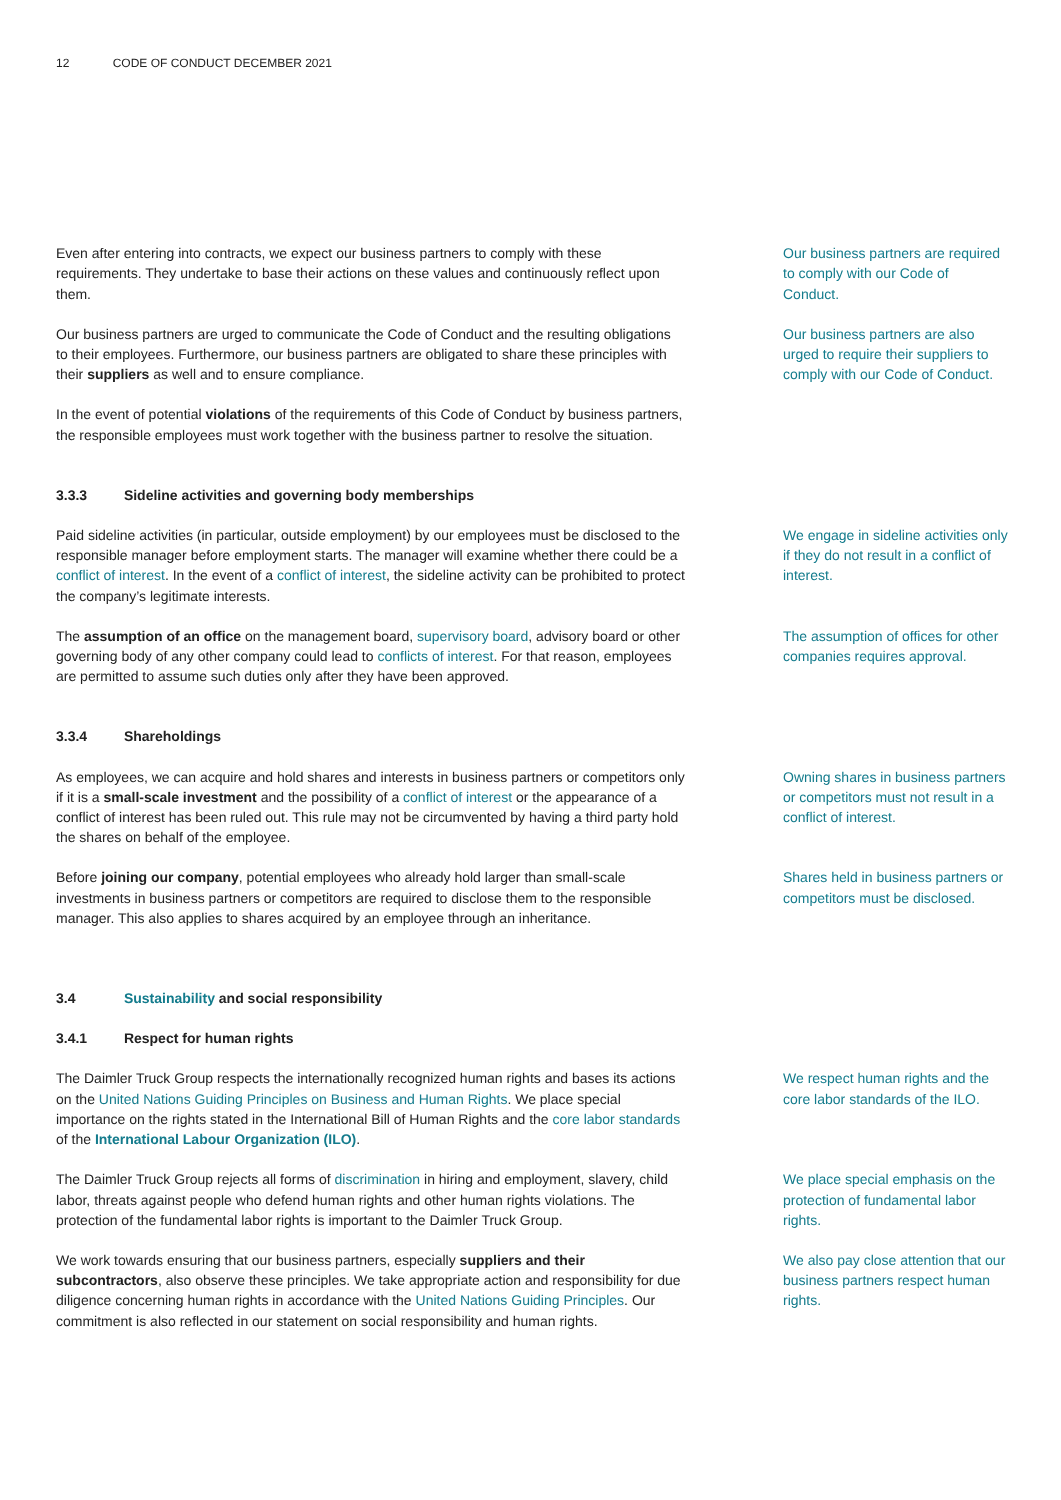12 CODE OF CONDUCT DECEMBER 2021
Even after entering into contracts, we expect our business partners to comply with these requirements. They undertake to base their actions on these values and continuously reflect upon them.
Our business partners are required to comply with our Code of Conduct.
Our business partners are urged to communicate the Code of Conduct and the resulting obligations to their employees. Furthermore, our business partners are obligated to share these principles with their suppliers as well and to ensure compliance.
Our business partners are also urged to require their suppliers to comply with our Code of Conduct.
In the event of potential violations of the requirements of this Code of Conduct by business partners, the responsible employees must work together with the business partner to resolve the situation.
3.3.3 Sideline activities and governing body memberships
Paid sideline activities (in particular, outside employment) by our employees must be disclosed to the responsible manager before employment starts. The manager will examine whether there could be a conflict of interest. In the event of a conflict of interest, the sideline activity can be prohibited to protect the company’s legitimate interests.
We engage in sideline activities only if they do not result in a conflict of interest.
The assumption of an office on the management board, supervisory board, advisory board or other governing body of any other company could lead to conflicts of interest. For that reason, employees are permitted to assume such duties only after they have been approved.
The assumption of offices for other companies requires approval.
3.3.4 Shareholdings
As employees, we can acquire and hold shares and interests in business partners or competitors only if it is a small-scale investment and the possibility of a conflict of interest or the appearance of a conflict of interest has been ruled out. This rule may not be circumvented by having a third party hold the shares on behalf of the employee.
Owning shares in business partners or competitors must not result in a conflict of interest.
Before joining our company, potential employees who already hold larger than small-scale investments in business partners or competitors are required to disclose them to the responsible manager. This also applies to shares acquired by an employee through an inheritance.
Shares held in business partners or competitors must be disclosed.
3.4 Sustainability and social responsibility
3.4.1 Respect for human rights
The Daimler Truck Group respects the internationally recognized human rights and bases its actions on the United Nations Guiding Principles on Business and Human Rights. We place special importance on the rights stated in the International Bill of Human Rights and the core labor standards of the International Labour Organization (ILO).
We respect human rights and the core labor standards of the ILO.
The Daimler Truck Group rejects all forms of discrimination in hiring and employment, slavery, child labor, threats against people who defend human rights and other human rights violations. The protection of the fundamental labor rights is important to the Daimler Truck Group.
We place special emphasis on the protection of fundamental labor rights.
We work towards ensuring that our business partners, especially suppliers and their subcontractors, also observe these principles. We take appropriate action and responsibility for due diligence concerning human rights in accordance with the United Nations Guiding Principles. Our commitment is also reflected in our statement on social responsibility and human rights.
We also pay close attention that our business partners respect human rights.